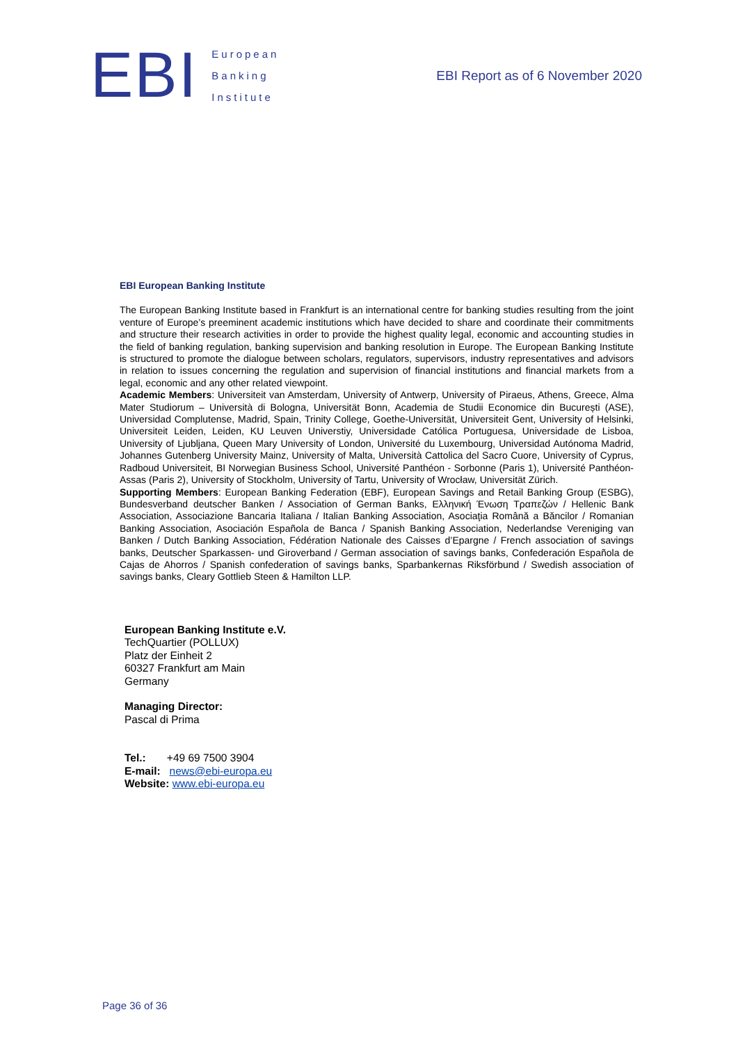EBI
European
Banking
Institute
EBI Report as of 6 November 2020
EBI European Banking Institute
The European Banking Institute based in Frankfurt is an international centre for banking studies resulting from the joint venture of Europe’s preeminent academic institutions which have decided to share and coordinate their commitments and structure their research activities in order to provide the highest quality legal, economic and accounting studies in the field of banking regulation, banking supervision and banking resolution in Europe. The European Banking Institute is structured to promote the dialogue between scholars, regulators, supervisors, industry representatives and advisors in relation to issues concerning the regulation and supervision of financial institutions and financial markets from a legal, economic and any other related viewpoint.
Academic Members: Universiteit van Amsterdam, University of Antwerp, University of Piraeus, Athens, Greece, Alma Mater Studiorum – Università di Bologna, Universität Bonn, Academia de Studii Economice din București (ASE), Universidad Complutense, Madrid, Spain, Trinity College, Goethe-Universität, Universiteit Gent, University of Helsinki, Universiteit Leiden, Leiden, KU Leuven Universtiy, Universidade Católica Portuguesa, Universidade de Lisboa, University of Ljubljana, Queen Mary University of London, Université du Luxembourg, Universidad Autónoma Madrid, Johannes Gutenberg University Mainz, University of Malta, Università Cattolica del Sacro Cuore, University of Cyprus, Radboud Universiteit, BI Norwegian Business School, Université Panthéon - Sorbonne (Paris 1), Université Panthéon-Assas (Paris 2), University of Stockholm, University of Tartu, University of Wrocław, Universität Zürich.
Supporting Members: European Banking Federation (EBF), European Savings and Retail Banking Group (ESBG), Bundesverband deutscher Banken / Association of German Banks, Ελληνική Ένωση Τραπεζών / Hellenic Bank Association, Associazione Bancaria Italiana / Italian Banking Association, Asociaţia Română a Băncilor / Romanian Banking Association, Asociación Española de Banca / Spanish Banking Association, Nederlandse Vereniging van Banken / Dutch Banking Association, Fédération Nationale des Caisses d’Epargne / French association of savings banks, Deutscher Sparkassen- und Giroverband / German association of savings banks, Confederación Española de Cajas de Ahorros / Spanish confederation of savings banks, Sparbankernas Riksförbund / Swedish association of savings banks, Cleary Gottlieb Steen & Hamilton LLP.
European Banking Institute e.V.
TechQuartier (POLLUX)
Platz der Einheit 2
60327 Frankfurt am Main
Germany
Managing Director:
Pascal di Prima
Tel.: +49 69 7500 3904
E-mail: news@ebi-europa.eu
Website: www.ebi-europa.eu
Page 36 of 36